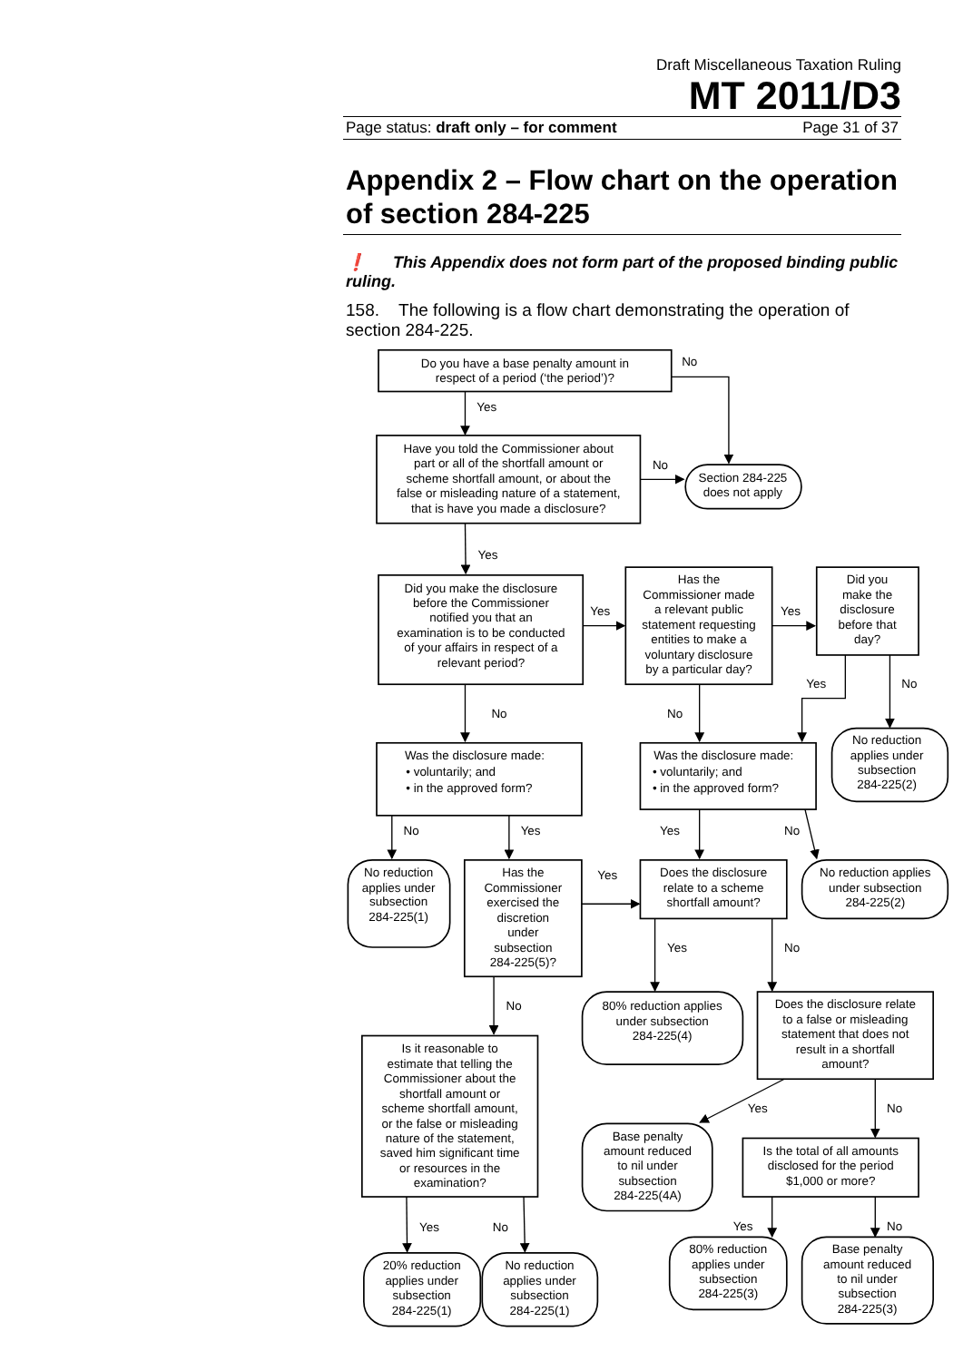Draft Miscellaneous Taxation Ruling
MT 2011/D3
Page status: draft only – for comment Page 31 of 37
Appendix 2 – Flow chart on the operation of section 284-225
❗ This Appendix does not form part of the proposed binding public ruling.
158. The following is a flow chart demonstrating the operation of section 284-225.
Do you have a base penalty amount in
respect of a period (‘the period’)?
No
Yes
Have you told the Commissioner about
part or all of the shortfall amount or
scheme shortfall amount, or about the
false or misleading nature of a statement,
that is have you made a disclosure?
No
Section 284-225
does not apply
Yes
Did you make the disclosure
before the Commissioner
notified you that an
examination is to be conducted
of your affairs in respect of a
relevant period?
Yes
Has the
Commissioner made
a relevant public
statement requesting
entities to make a
voluntary disclosure
by a particular day?
Yes
Did you
make the
disclosure
before that
day?
Yes
No
No
No
No reduction
applies under
subsection
284-225(2)
Was the disclosure made:
• voluntarily; and
• in the approved form?
Was the disclosure made:
• voluntarily; and
• in the approved form?
No
Yes
Yes
No
No reduction
applies under
subsection
284-225(1)
Has the
Commissioner
exercised the
discretion
under
subsection
284-225(5)?
Yes
Does the disclosure
relate to a scheme
shortfall amount?
No reduction applies
under subsection
284-225(2)
Yes
No
No
80% reduction applies
under subsection
284-225(4)
Does the disclosure relate
to a false or misleading
statement that does not
result in a shortfall
amount?
Is it reasonable to
estimate that telling the
Commissioner about the
shortfall amount or
scheme shortfall amount,
or the false or misleading
nature of the statement,
saved him significant time
or resources in the
examination?
Yes
No
Base penalty
amount reduced
to nil under
subsection
284-225(4A)
Is the total of all amounts
disclosed for the period
$1,000 or more?
Yes
No
Yes
No
80% reduction
applies under
subsection
284-225(3)
Base penalty
amount reduced
to nil under
subsection
284-225(3)
20% reduction
applies under
subsection
284-225(1)
No reduction
applies under
subsection
284-225(1)